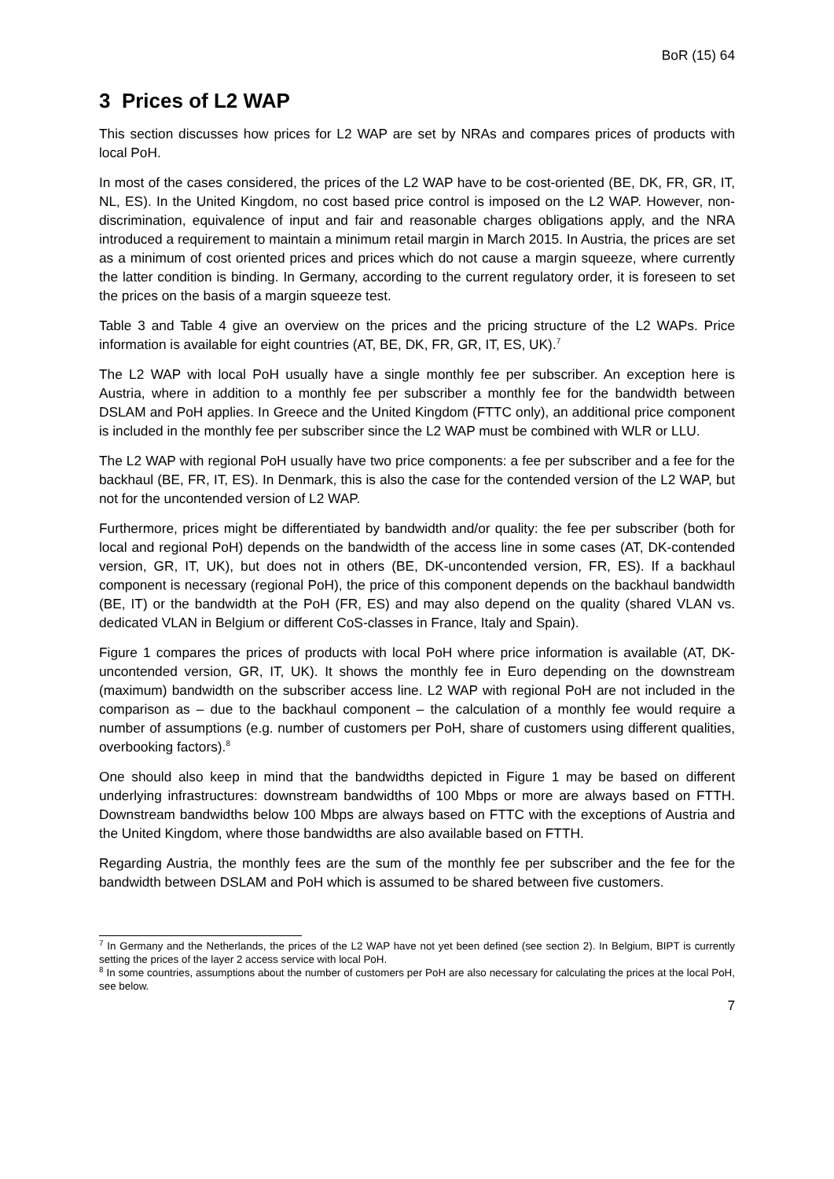BoR (15) 64
3 Prices of L2 WAP
This section discusses how prices for L2 WAP are set by NRAs and compares prices of products with local PoH.
In most of the cases considered, the prices of the L2 WAP have to be cost-oriented (BE, DK, FR, GR, IT, NL, ES). In the United Kingdom, no cost based price control is imposed on the L2 WAP. However, non-discrimination, equivalence of input and fair and reasonable charges obligations apply, and the NRA introduced a requirement to maintain a minimum retail margin in March 2015. In Austria, the prices are set as a minimum of cost oriented prices and prices which do not cause a margin squeeze, where currently the latter condition is binding. In Germany, according to the current regulatory order, it is foreseen to set the prices on the basis of a margin squeeze test.
Table 3 and Table 4 give an overview on the prices and the pricing structure of the L2 WAPs. Price information is available for eight countries (AT, BE, DK, FR, GR, IT, ES, UK).<sup>7</sup>
The L2 WAP with local PoH usually have a single monthly fee per subscriber. An exception here is Austria, where in addition to a monthly fee per subscriber a monthly fee for the bandwidth between DSLAM and PoH applies. In Greece and the United Kingdom (FTTC only), an additional price component is included in the monthly fee per subscriber since the L2 WAP must be combined with WLR or LLU.
The L2 WAP with regional PoH usually have two price components: a fee per subscriber and a fee for the backhaul (BE, FR, IT, ES). In Denmark, this is also the case for the contended version of the L2 WAP, but not for the uncontended version of L2 WAP.
Furthermore, prices might be differentiated by bandwidth and/or quality: the fee per subscriber (both for local and regional PoH) depends on the bandwidth of the access line in some cases (AT, DK-contended version, GR, IT, UK), but does not in others (BE, DK-uncontended version, FR, ES). If a backhaul component is necessary (regional PoH), the price of this component depends on the backhaul bandwidth (BE, IT) or the bandwidth at the PoH (FR, ES) and may also depend on the quality (shared VLAN vs. dedicated VLAN in Belgium or different CoS-classes in France, Italy and Spain).
Figure 1 compares the prices of products with local PoH where price information is available (AT, DK-uncontended version, GR, IT, UK). It shows the monthly fee in Euro depending on the downstream (maximum) bandwidth on the subscriber access line. L2 WAP with regional PoH are not included in the comparison as – due to the backhaul component – the calculation of a monthly fee would require a number of assumptions (e.g. number of customers per PoH, share of customers using different qualities, overbooking factors).<sup>8</sup>
One should also keep in mind that the bandwidths depicted in Figure 1 may be based on different underlying infrastructures: downstream bandwidths of 100 Mbps or more are always based on FTTH. Downstream bandwidths below 100 Mbps are always based on FTTC with the exceptions of Austria and the United Kingdom, where those bandwidths are also available based on FTTH.
Regarding Austria, the monthly fees are the sum of the monthly fee per subscriber and the fee for the bandwidth between DSLAM and PoH which is assumed to be shared between five customers.
<sup>7</sup> In Germany and the Netherlands, the prices of the L2 WAP have not yet been defined (see section 2). In Belgium, BIPT is currently setting the prices of the layer 2 access service with local PoH.
<sup>8</sup> In some countries, assumptions about the number of customers per PoH are also necessary for calculating the prices at the local PoH, see below.
7